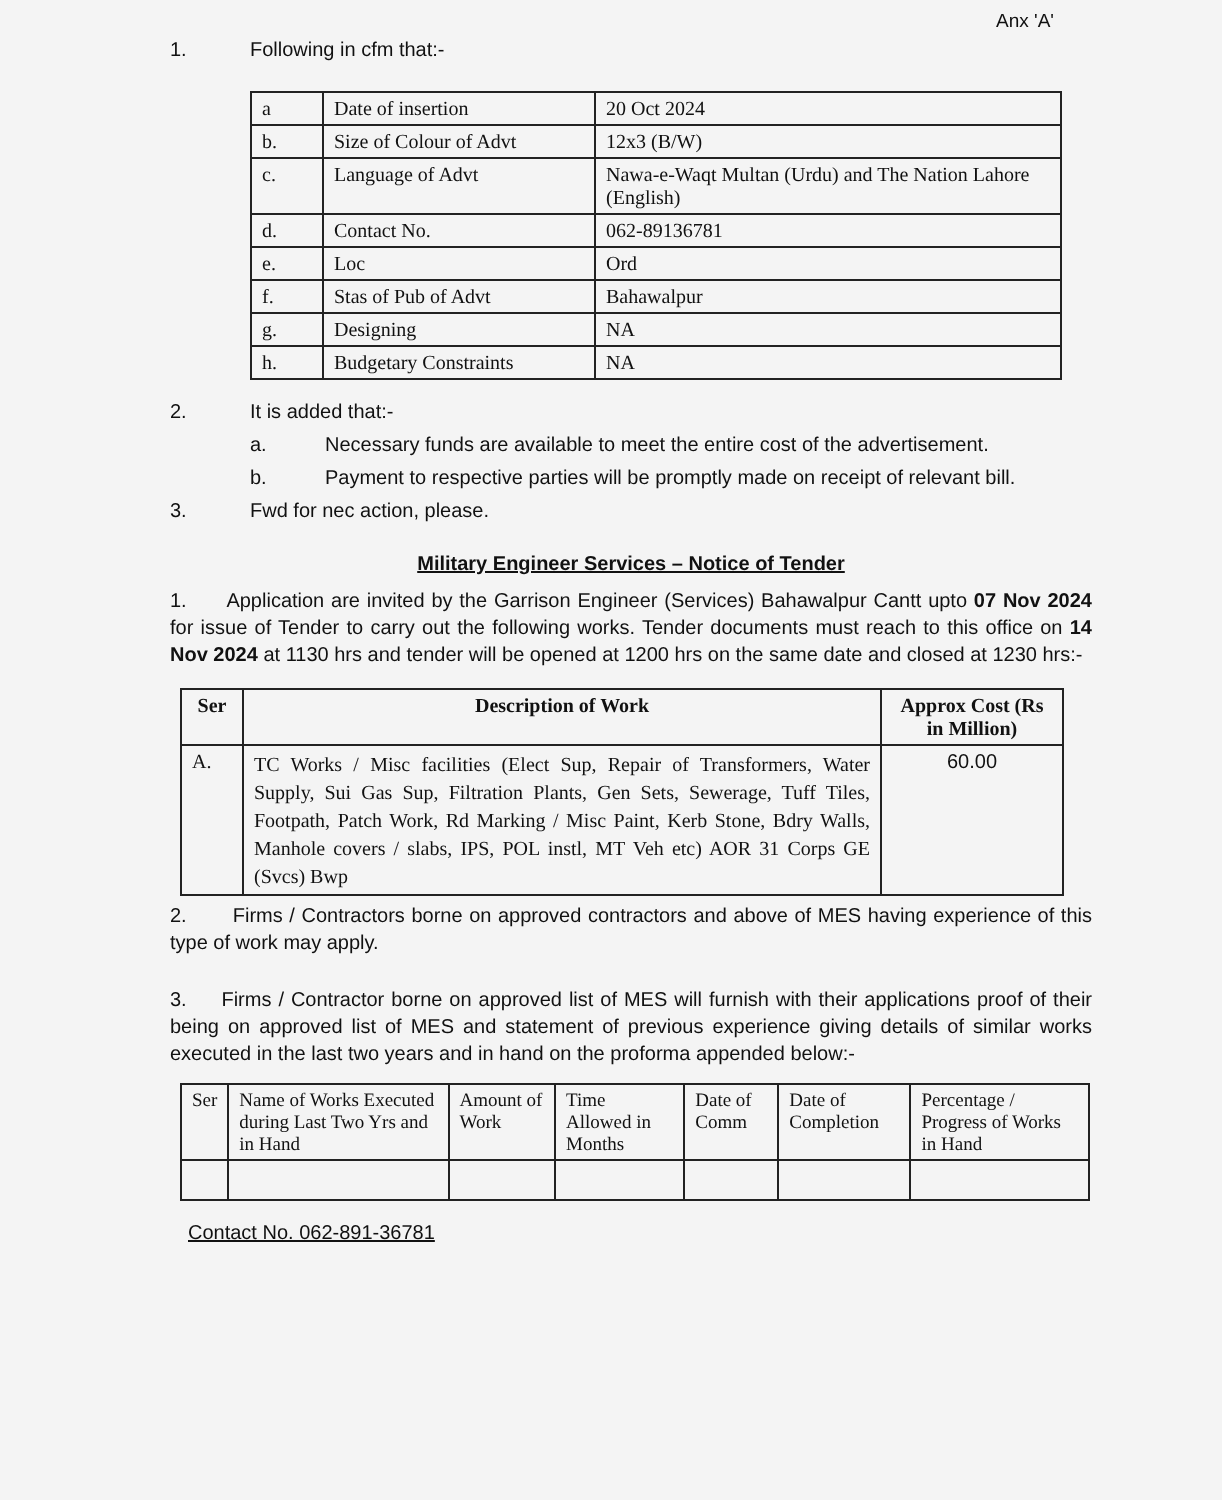Anx 'A'
1. Following in cfm that:-
| a | Date of insertion | 20 Oct 2024 |
| b. | Size of Colour of Advt | 12x3 (B/W) |
| c. | Language of Advt | Nawa-e-Waqt Multan (Urdu) and The Nation Lahore (English) |
| d. | Contact No. | 062-89136781 |
| e. | Loc | Ord |
| f. | Stas of Pub of Advt | Bahawalpur |
| g. | Designing | NA |
| h. | Budgetary Constraints | NA |
2. It is added that:-
a. Necessary funds are available to meet the entire cost of the advertisement.
b. Payment to respective parties will be promptly made on receipt of relevant bill.
3. Fwd for nec action, please.
Military Engineer Services – Notice of Tender
1. Application are invited by the Garrison Engineer (Services) Bahawalpur Cantt upto 07 Nov 2024 for issue of Tender to carry out the following works. Tender documents must reach to this office on 14 Nov 2024 at 1130 hrs and tender will be opened at 1200 hrs on the same date and closed at 1230 hrs:-
| Ser | Description of Work | Approx Cost (Rs in Million) |
| --- | --- | --- |
| A. | TC Works / Misc facilities (Elect Sup, Repair of Transformers, Water Supply, Sui Gas Sup, Filtration Plants, Gen Sets, Sewerage, Tuff Tiles, Footpath, Patch Work, Rd Marking / Misc Paint, Kerb Stone, Bdry Walls, Manhole covers / slabs, IPS, POL instl, MT Veh etc) AOR 31 Corps GE (Svcs) Bwp | 60.00 |
2. Firms / Contractors borne on approved contractors and above of MES having experience of this type of work may apply.
3. Firms / Contractor borne on approved list of MES will furnish with their applications proof of their being on approved list of MES and statement of previous experience giving details of similar works executed in the last two years and in hand on the proforma appended below:-
| Ser | Name of Works Executed during Last Two Yrs and in Hand | Amount of Work | Time Allowed in Months | Date of Comm | Date of Completion | Percentage / Progress of Works in Hand |
Contact No. 062-891-36781